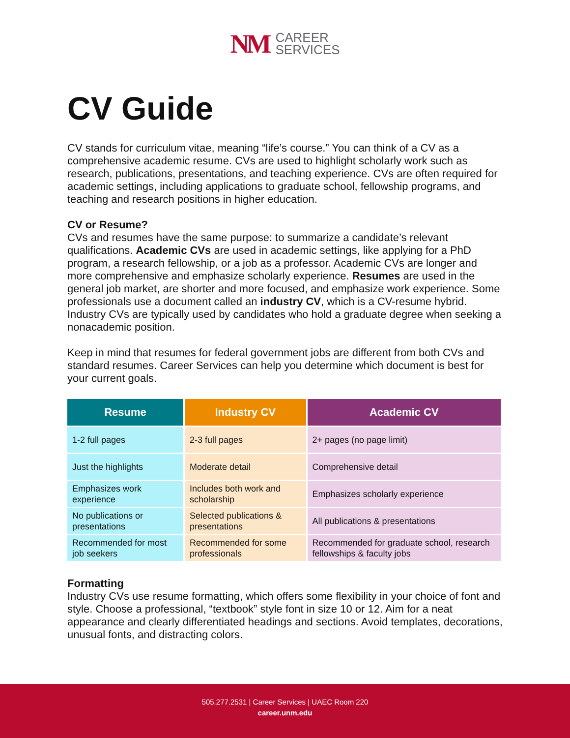NM
CAREER
SERVICES
CV Guide
CV stands for curriculum vitae, meaning “life’s course.” You can think of a CV as a comprehensive academic resume. CVs are used to highlight scholarly work such as research, publications, presentations, and teaching experience. CVs are often required for academic settings, including applications to graduate school, fellowship programs, and teaching and research positions in higher education.
CV or Resume?
CVs and resumes have the same purpose: to summarize a candidate’s relevant qualifications. Academic CVs are used in academic settings, like applying for a PhD program, a research fellowship, or a job as a professor. Academic CVs are longer and more comprehensive and emphasize scholarly experience. Resumes are used in the general job market, are shorter and more focused, and emphasize work experience. Some professionals use a document called an industry CV, which is a CV-resume hybrid. Industry CVs are typically used by candidates who hold a graduate degree when seeking a nonacademic position.
Keep in mind that resumes for federal government jobs are different from both CVs and standard resumes. Career Services can help you determine which document is best for your current goals.
| Resume | Industry CV | Academic CV |
| --- | --- | --- |
| 1-2 full pages | 2-3 full pages | 2+ pages (no page limit) |
| Just the highlights | Moderate detail | Comprehensive detail |
| Emphasizes work experience | Includes both work and scholarship | Emphasizes scholarly experience |
| No publications or presentations | Selected publications & presentations | All publications & presentations |
| Recommended for most job seekers | Recommended for some professionals | Recommended for graduate school, research fellowships & faculty jobs |
Formatting
Industry CVs use resume formatting, which offers some flexibility in your choice of font and style. Choose a professional, “textbook” style font in size 10 or 12. Aim for a neat appearance and clearly differentiated headings and sections. Avoid templates, decorations, unusual fonts, and distracting colors.
505.277.2531 | Career Services | UAEC Room 220
career.unm.edu